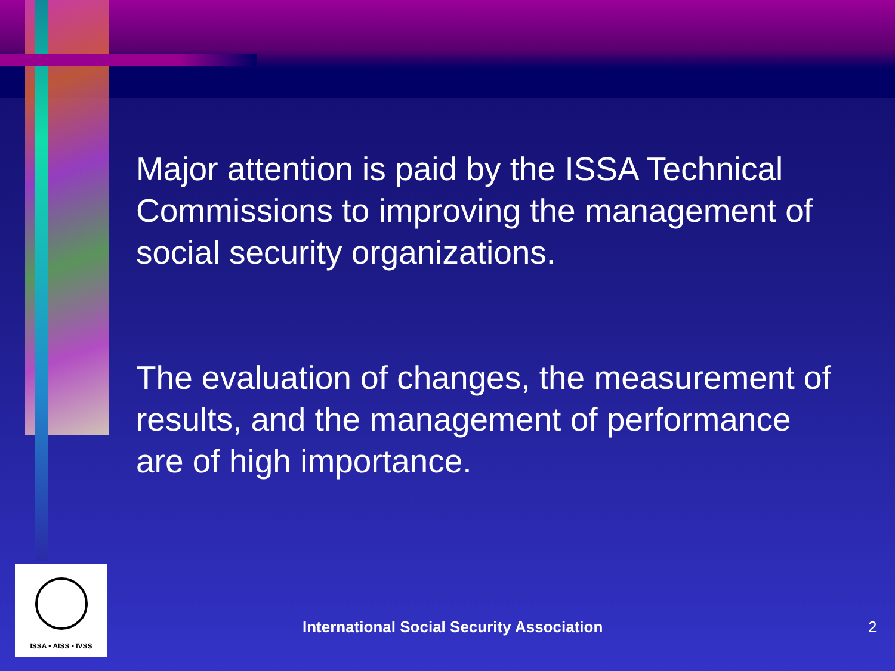Major attention is paid by the ISSA Technical Commissions to improving the management of social security organizations.
The evaluation of changes, the measurement of results, and the management of performance are of high importance.
ISSA • AISS • IVSS
International Social Security Association
2